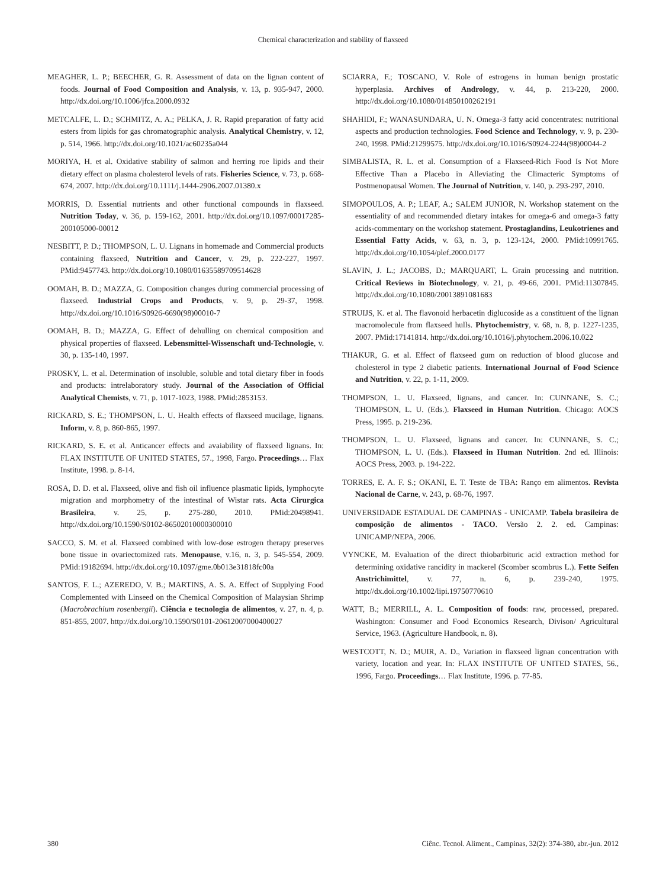Chemical characterization and stability of flaxseed
MEAGHER, L. P.; BEECHER, G. R. Assessment of data on the lignan content of foods. Journal of Food Composition and Analysis, v. 13, p. 935-947, 2000. http://dx.doi.org/10.1006/jfca.2000.0932
METCALFE, L. D.; SCHMITZ, A. A.; PELKA, J. R. Rapid preparation of fatty acid esters from lipids for gas chromatographic analysis. Analytical Chemistry, v. 12, p. 514, 1966. http://dx.doi.org/10.1021/ac60235a044
MORIYA, H. et al. Oxidative stability of salmon and herring roe lipids and their dietary effect on plasma cholesterol levels of rats. Fisheries Science, v. 73, p. 668-674, 2007. http://dx.doi.org/10.1111/j.1444-2906.2007.01380.x
MORRIS, D. Essential nutrients and other functional compounds in flaxseed. Nutrition Today, v. 36, p. 159-162, 2001. http://dx.doi.org/10.1097/00017285-200105000-00012
NESBITT, P. D.; THOMPSON, L. U. Lignans in homemade and Commercial products containing flaxseed, Nutrition and Cancer, v. 29, p. 222-227, 1997. PMid:9457743. http://dx.doi.org/10.1080/01635589709514628
OOMAH, B. D.; MAZZA, G. Composition changes during commercial processing of flaxseed. Industrial Crops and Products, v. 9, p. 29-37, 1998. http://dx.doi.org/10.1016/S0926-6690(98)00010-7
OOMAH, B. D.; MAZZA, G. Effect of dehulling on chemical composition and physical properties of flaxseed. Lebensmittel-Wissenschaft und-Technologie, v. 30, p. 135-140, 1997.
PROSKY, L. et al. Determination of insoluble, soluble and total dietary fiber in foods and products: intrelaboratory study. Journal of the Association of Official Analytical Chemists, v. 71, p. 1017-1023, 1988. PMid:2853153.
RICKARD, S. E.; THOMPSON, L. U. Health effects of flaxseed mucilage, lignans. Inform, v. 8, p. 860-865, 1997.
RICKARD, S. E. et al. Anticancer effects and avaiability of flaxseed lignans. In: FLAX INSTITUTE OF UNITED STATES, 57., 1998, Fargo. Proceedings… Flax Institute, 1998. p. 8-14.
ROSA, D. D. et al. Flaxseed, olive and fish oil influence plasmatic lipids, lymphocyte migration and morphometry of the intestinal of Wistar rats. Acta Cirurgica Brasileira, v. 25, p. 275-280, 2010. PMid:20498941. http://dx.doi.org/10.1590/S0102-86502010000300010
SACCO, S. M. et al. Flaxseed combined with low-dose estrogen therapy preserves bone tissue in ovariectomized rats. Menopause, v.16, n. 3, p. 545-554, 2009. PMid:19182694. http://dx.doi.org/10.1097/gme.0b013e31818fc00a
SANTOS, F. L.; AZEREDO, V. B.; MARTINS, A. S. A. Effect of Supplying Food Complemented with Linseed on the Chemical Composition of Malaysian Shrimp (Macrobrachium rosenbergii). Ciência e tecnologia de alimentos, v. 27, n. 4, p. 851-855, 2007. http://dx.doi.org/10.1590/S0101-20612007000400027
SCIARRA, F.; TOSCANO, V. Role of estrogens in human benign prostatic hyperplasia. Archives of Andrology, v. 44, p. 213-220, 2000. http://dx.doi.org/10.1080/014850100262191
SHAHIDI, F.; WANASUNDARA, U. N. Omega-3 fatty acid concentrates: nutritional aspects and production technologies. Food Science and Technology, v. 9, p. 230-240, 1998. PMid:21299575. http://dx.doi.org/10.1016/S0924-2244(98)00044-2
SIMBALISTA, R. L. et al. Consumption of a Flaxseed-Rich Food Is Not More Effective Than a Placebo in Alleviating the Climacteric Symptoms of Postmenopausal Women. The Journal of Nutrition, v. 140, p. 293-297, 2010.
SIMOPOULOS, A. P.; LEAF, A.; SALEM JUNIOR, N. Workshop statement on the essentiality of and recommended dietary intakes for omega-6 and omega-3 fatty acids-commentary on the workshop statement. Prostaglandins, Leukotrienes and Essential Fatty Acids, v. 63, n. 3, p. 123-124, 2000. PMid:10991765. http://dx.doi.org/10.1054/plef.2000.0177
SLAVIN, J. L.; JACOBS, D.; MARQUART, L. Grain processing and nutrition. Critical Reviews in Biotechnology, v. 21, p. 49-66, 2001. PMid:11307845. http://dx.doi.org/10.1080/20013891081683
STRUIJS, K. et al. The flavonoid herbacetin diglucoside as a constituent of the lignan macromolecule from flaxseed hulls. Phytochemistry, v. 68, n. 8, p. 1227-1235, 2007. PMid:17141814. http://dx.doi.org/10.1016/j.phytochem.2006.10.022
THAKUR, G. et al. Effect of flaxseed gum on reduction of blood glucose and cholesterol in type 2 diabetic patients. International Journal of Food Science and Nutrition, v. 22, p. 1-11, 2009.
THOMPSON, L. U. Flaxseed, lignans, and cancer. In: CUNNANE, S. C.; THOMPSON, L. U. (Eds.). Flaxseed in Human Nutrition. Chicago: AOCS Press, 1995. p. 219-236.
THOMPSON, L. U. Flaxseed, lignans and cancer. In: CUNNANE, S. C.; THOMPSON, L. U. (Eds.). Flaxseed in Human Nutrition. 2nd ed. Illinois: AOCS Press, 2003. p. 194-222.
TORRES, E. A. F. S.; OKANI, E. T. Teste de TBA: Ranço em alimentos. Revista Nacional de Carne, v. 243, p. 68-76, 1997.
UNIVERSIDADE ESTADUAL DE CAMPINAS - UNICAMP. Tabela brasileira de composição de alimentos - TACO. Versão 2. 2. ed. Campinas: UNICAMP/NEPA, 2006.
VYNCKE, M. Evaluation of the direct thiobarbituric acid extraction method for determining oxidative rancidity in mackerel (Scomber scombrus L.). Fette Seifen Anstrichimittel, v. 77, n. 6, p. 239-240, 1975. http://dx.doi.org/10.1002/lipi.19750770610
WATT, B.; MERRILL, A. L. Composition of foods: raw, processed, prepared. Washington: Consumer and Food Economics Research, Divison/ Agricultural Service, 1963. (Agriculture Handbook, n. 8).
WESTCOTT, N. D.; MUIR, A. D., Variation in flaxseed lignan concentration with variety, location and year. In: FLAX INSTITUTE OF UNITED STATES, 56., 1996, Fargo. Proceedings… Flax Institute, 1996. p. 77-85.
380 Ciênc. Tecnol. Aliment., Campinas, 32(2): 374-380, abr.-jun. 2012